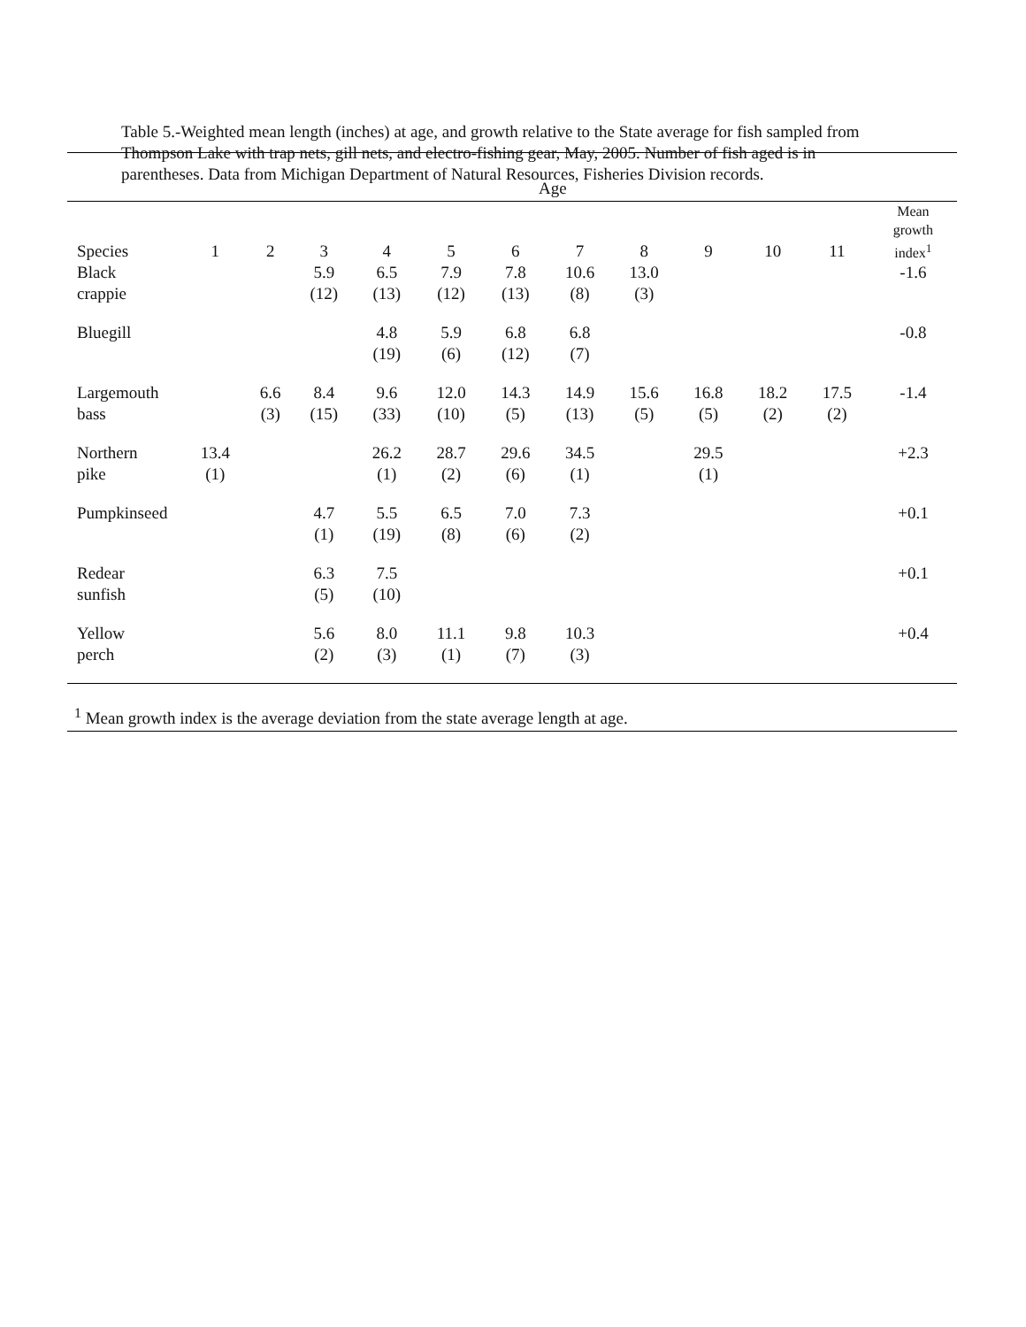Table 5.-Weighted mean length (inches) at age, and growth relative to the State average for fish sampled from Thompson Lake with trap nets, gill nets, and electro-fishing gear, May, 2005. Number of fish aged is in parentheses. Data from Michigan Department of Natural Resources, Fisheries Division records.
| | Age | | | | | | | | | | | |
| Species | 1 | 2 | 3 | 4 | 5 | 6 | 7 | 8 | 9 | 10 | 11 | Mean growth index<sup>1</sup> |
| Black crappie | | | 5.9 (12) | 6.5 (13) | 7.9 (12) | 7.8 (13) | 10.6 (8) | 13.0 (3) | | | | -1.6 |
| Bluegill | | | | 4.8 (19) | 5.9 (6) | 6.8 (12) | 6.8 (7) | | | | | -0.8 |
| Largemouth bass | | 6.6 (3) | 8.4 (15) | 9.6 (33) | 12.0 (10) | 14.3 (5) | 14.9 (13) | 15.6 (5) | 16.8 (5) | 18.2 (2) | 17.5 (2) | -1.4 |
| Northern pike | 13.4 (1) | | | 26.2 (1) | 28.7 (2) | 29.6 (6) | 34.5 (1) | | 29.5 (1) | | | +2.3 |
| Pumpkinseed | | | 4.7 (1) | 5.5 (19) | 6.5 (8) | 7.0 (6) | 7.3 (2) | | | | | +0.1 |
| Redear sunfish | | | 6.3 (5) | 7.5 (10) | | | | | | | | +0.1 |
| Yellow perch | | | 5.6 (2) | 8.0 (3) | 11.1 (1) | 9.8 (7) | 10.3 (3) | | | | | +0.4 |
<sup>1</sup> Mean growth index is the average deviation from the state average length at age.